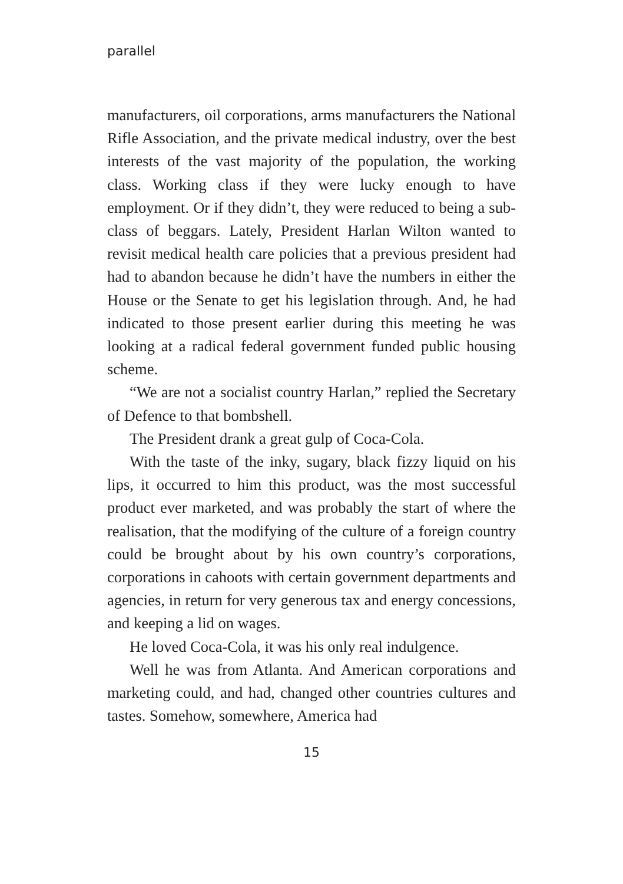parallel
manufacturers, oil corporations, arms manufacturers the National Rifle Association, and the private medical industry, over the best interests of the vast majority of the population, the working class. Working class if they were lucky enough to have employment. Or if they didn’t, they were reduced to being a sub-class of beggars. Lately, President Harlan Wilton wanted to revisit medical health care policies that a previous president had had to abandon because he didn’t have the numbers in either the House or the Senate to get his legislation through. And, he had indicated to those present earlier during this meeting he was looking at a radical federal government funded public housing scheme.
“We are not a socialist country Harlan,” replied the Secretary of Defence to that bombshell.
The President drank a great gulp of Coca-Cola.
With the taste of the inky, sugary, black fizzy liquid on his lips, it occurred to him this product, was the most successful product ever marketed, and was probably the start of where the realisation, that the modifying of the culture of a foreign country could be brought about by his own country’s corporations, corporations in cahoots with certain government departments and agencies, in return for very generous tax and energy concessions, and keeping a lid on wages.
He loved Coca-Cola, it was his only real indulgence.
Well he was from Atlanta. And American corporations and marketing could, and had, changed other countries cultures and tastes. Somehow, somewhere, America had
15